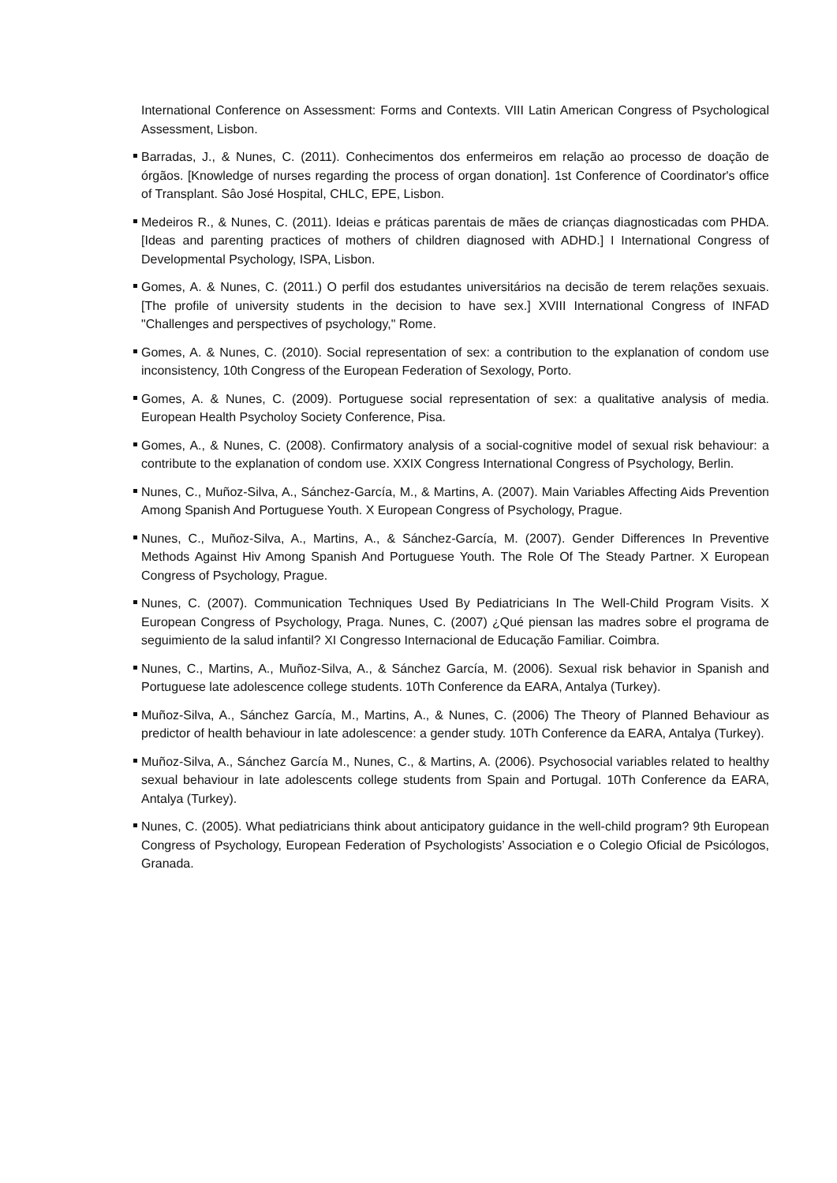International Conference on Assessment: Forms and Contexts. VIII Latin American Congress of Psychological Assessment, Lisbon.
Barradas, J., & Nunes, C. (2011). Conhecimentos dos enfermeiros em relação ao processo de doação de órgãos. [Knowledge of nurses regarding the process of organ donation]. 1st Conference of Coordinator's office of Transplant. Sâo José Hospital, CHLC, EPE, Lisbon.
Medeiros R., & Nunes, C. (2011). Ideias e práticas parentais de mães de crianças diagnosticadas com PHDA. [Ideas and parenting practices of mothers of children diagnosed with ADHD.] I International Congress of Developmental Psychology, ISPA, Lisbon.
Gomes, A. & Nunes, C. (2011.) O perfil dos estudantes universitários na decisão de terem relações sexuais. [The profile of university students in the decision to have sex.] XVIII International Congress of INFAD "Challenges and perspectives of psychology," Rome.
Gomes, A. & Nunes, C. (2010). Social representation of sex: a contribution to the explanation of condom use inconsistency, 10th Congress of the European Federation of Sexology, Porto.
Gomes, A. & Nunes, C. (2009). Portuguese social representation of sex: a qualitative analysis of media. European Health Psycholoy Society Conference, Pisa.
Gomes, A., & Nunes, C. (2008). Confirmatory analysis of a social-cognitive model of sexual risk behaviour: a contribute to the explanation of condom use. XXIX Congress International Congress of Psychology, Berlin.
Nunes, C., Muñoz-Silva, A., Sánchez-García, M., & Martins, A. (2007). Main Variables Affecting Aids Prevention Among Spanish And Portuguese Youth. X European Congress of Psychology, Prague.
Nunes, C., Muñoz-Silva, A., Martins, A., & Sánchez-García, M. (2007). Gender Differences In Preventive Methods Against Hiv Among Spanish And Portuguese Youth. The Role Of The Steady Partner. X European Congress of Psychology, Prague.
Nunes, C. (2007). Communication Techniques Used By Pediatricians In The Well-Child Program Visits. X European Congress of Psychology, Praga. Nunes, C. (2007) ¿Qué piensan las madres sobre el programa de seguimiento de la salud infantil? XI Congresso Internacional de Educação Familiar. Coimbra.
Nunes, C., Martins, A., Muñoz-Silva, A., & Sánchez García, M. (2006). Sexual risk behavior in Spanish and Portuguese late adolescence college students. 10Th Conference da EARA, Antalya (Turkey).
Muñoz-Silva, A., Sánchez García, M., Martins, A., & Nunes, C. (2006) The Theory of Planned Behaviour as predictor of health behaviour in late adolescence: a gender study. 10Th Conference da EARA, Antalya (Turkey).
Muñoz-Silva, A., Sánchez García M., Nunes, C., & Martins, A. (2006). Psychosocial variables related to healthy sexual behaviour in late adolescents college students from Spain and Portugal. 10Th Conference da EARA, Antalya (Turkey).
Nunes, C. (2005). What pediatricians think about anticipatory guidance in the well-child program? 9th European Congress of Psychology, European Federation of Psychologists’ Association e o Colegio Oficial de Psicólogos, Granada.